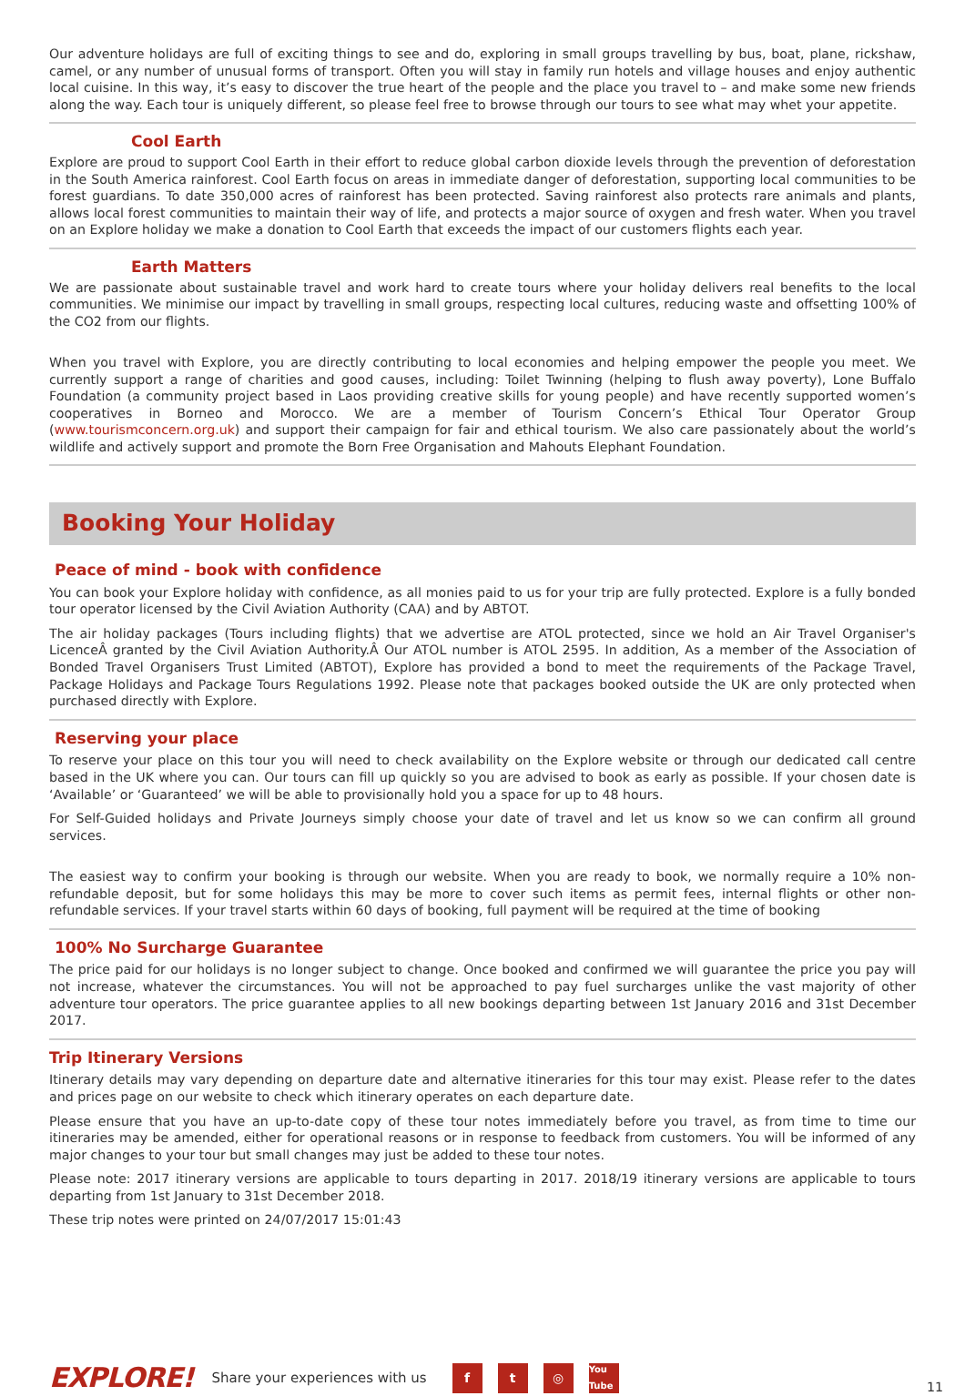Our adventure holidays are full of exciting things to see and do, exploring in small groups travelling by bus, boat, plane, rickshaw, camel, or any number of unusual forms of transport. Often you will stay in family run hotels and village houses and enjoy authentic local cuisine. In this way, it’s easy to discover the true heart of the people and the place you travel to – and make some new friends along the way. Each tour is uniquely different, so please feel free to browse through our tours to see what may whet your appetite.
Cool Earth
Explore are proud to support Cool Earth in their effort to reduce global carbon dioxide levels through the prevention of deforestation in the South America rainforest. Cool Earth focus on areas in immediate danger of deforestation, supporting local communities to be forest guardians. To date 350,000 acres of rainforest has been protected. Saving rainforest also protects rare animals and plants, allows local forest communities to maintain their way of life, and protects a major source of oxygen and fresh water. When you travel on an Explore holiday we make a donation to Cool Earth that exceeds the impact of our customers flights each year.
Earth Matters
We are passionate about sustainable travel and work hard to create tours where your holiday delivers real benefits to the local communities. We minimise our impact by travelling in small groups, respecting local cultures, reducing waste and offsetting 100% of the CO2 from our flights.
When you travel with Explore, you are directly contributing to local economies and helping empower the people you meet. We currently support a range of charities and good causes, including: Toilet Twinning (helping to flush away poverty), Lone Buffalo Foundation (a community project based in Laos providing creative skills for young people) and have recently supported women’s cooperatives in Borneo and Morocco. We are a member of Tourism Concern’s Ethical Tour Operator Group (www.tourismconcern.org.uk) and support their campaign for fair and ethical tourism. We also care passionately about the world’s wildlife and actively support and promote the Born Free Organisation and Mahouts Elephant Foundation.
Booking Your Holiday
Peace of mind - book with confidence
You can book your Explore holiday with confidence, as all monies paid to us for your trip are fully protected. Explore is a fully bonded tour operator licensed by the Civil Aviation Authority (CAA) and by ABTOT.
The air holiday packages (Tours including flights) that we advertise are ATOL protected, since we hold an Air Travel Organiser's LicenceÂ granted by the Civil Aviation Authority.Â Our ATOL number is ATOL 2595. In addition, As a member of the Association of Bonded Travel Organisers Trust Limited (ABTOT), Explore has provided a bond to meet the requirements of the Package Travel, Package Holidays and Package Tours Regulations 1992. Please note that packages booked outside the UK are only protected when purchased directly with Explore.
Reserving your place
To reserve your place on this tour you will need to check availability on the Explore website or through our dedicated call centre based in the UK where you can. Our tours can fill up quickly so you are advised to book as early as possible. If your chosen date is ‘Available’ or ‘Guaranteed’ we will be able to provisionally hold you a space for up to 48 hours.
For Self-Guided holidays and Private Journeys simply choose your date of travel and let us know so we can confirm all ground services.
The easiest way to confirm your booking is through our website. When you are ready to book, we normally require a 10% non-refundable deposit, but for some holidays this may be more to cover such items as permit fees, internal flights or other non-refundable services. If your travel starts within 60 days of booking, full payment will be required at the time of booking
100% No Surcharge Guarantee
The price paid for our holidays is no longer subject to change. Once booked and confirmed we will guarantee the price you pay will not increase, whatever the circumstances. You will not be approached to pay fuel surcharges unlike the vast majority of other adventure tour operators. The price guarantee applies to all new bookings departing between 1st January 2016 and 31st December 2017.
Trip Itinerary Versions
Itinerary details may vary depending on departure date and alternative itineraries for this tour may exist. Please refer to the dates and prices page on our website to check which itinerary operates on each departure date.
Please ensure that you have an up-to-date copy of these tour notes immediately before you travel, as from time to time our itineraries may be amended, either for operational reasons or in response to feedback from customers. You will be informed of any major changes to your tour but small changes may just be added to these tour notes.
Please note: 2017 itinerary versions are applicable to tours departing in 2017. 2018/19 itinerary versions are applicable to tours departing from 1st January to 31st December 2018.
These trip notes were printed on 24/07/2017 15:01:43
EXPLORE! Share your experiences with us f t ◎ You Tube 11